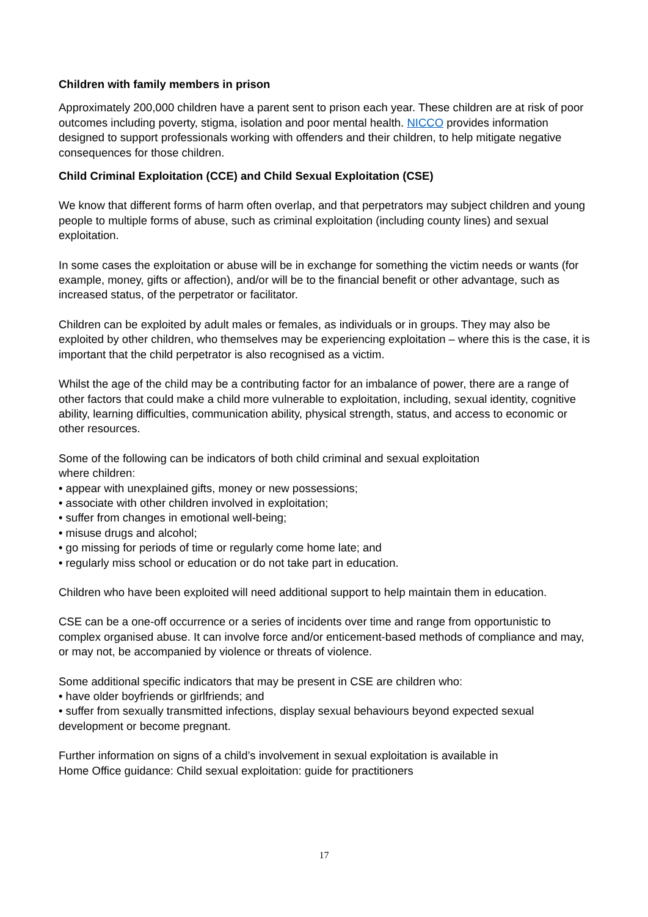Children with family members in prison
Approximately 200,000 children have a parent sent to prison each year. These children are at risk of poor outcomes including poverty, stigma, isolation and poor mental health. NICCO provides information designed to support professionals working with offenders and their children, to help mitigate negative consequences for those children.
Child Criminal Exploitation (CCE) and Child Sexual Exploitation (CSE)
We know that different forms of harm often overlap, and that perpetrators may subject children and young people to multiple forms of abuse, such as criminal exploitation (including county lines) and sexual exploitation.
In some cases the exploitation or abuse will be in exchange for something the victim needs or wants (for example, money, gifts or affection), and/or will be to the financial benefit or other advantage, such as increased status, of the perpetrator or facilitator.
Children can be exploited by adult males or females, as individuals or in groups. They may also be exploited by other children, who themselves may be experiencing exploitation – where this is the case, it is important that the child perpetrator is also recognised as a victim.
Whilst the age of the child may be a contributing factor for an imbalance of power, there are a range of other factors that could make a child more vulnerable to exploitation, including, sexual identity, cognitive ability, learning difficulties, communication ability, physical strength, status, and access to economic or other resources.
Some of the following can be indicators of both child criminal and sexual exploitation
where children:
• appear with unexplained gifts, money or new possessions;
• associate with other children involved in exploitation;
• suffer from changes in emotional well-being;
• misuse drugs and alcohol;
• go missing for periods of time or regularly come home late; and
• regularly miss school or education or do not take part in education.
Children who have been exploited will need additional support to help maintain them in education.
CSE can be a one-off occurrence or a series of incidents over time and range from opportunistic to complex organised abuse. It can involve force and/or enticement-based methods of compliance and may, or may not, be accompanied by violence or threats of violence.
Some additional specific indicators that may be present in CSE are children who:
• have older boyfriends or girlfriends; and
• suffer from sexually transmitted infections, display sexual behaviours beyond expected sexual development or become pregnant.
Further information on signs of a child’s involvement in sexual exploitation is available in
Home Office guidance: Child sexual exploitation: guide for practitioners
17